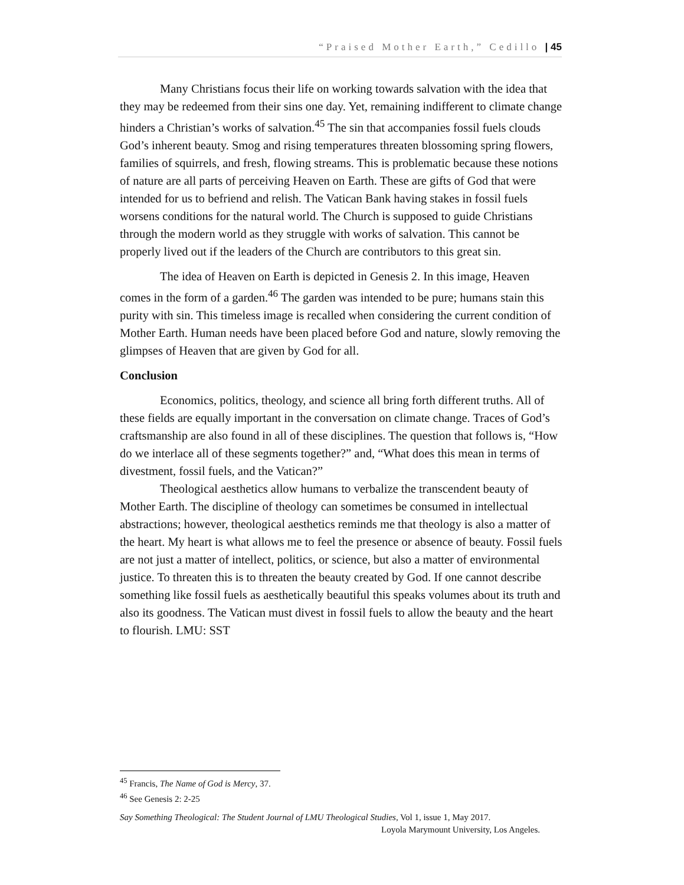“Praised Mother Earth,” Cedillo | 45
Many Christians focus their life on working towards salvation with the idea that they may be redeemed from their sins one day. Yet, remaining indifferent to climate change hinders a Christian’s works of salvation.<sup>45</sup> The sin that accompanies fossil fuels clouds God’s inherent beauty. Smog and rising temperatures threaten blossoming spring flowers, families of squirrels, and fresh, flowing streams. This is problematic because these notions of nature are all parts of perceiving Heaven on Earth. These are gifts of God that were intended for us to befriend and relish. The Vatican Bank having stakes in fossil fuels worsens conditions for the natural world. The Church is supposed to guide Christians through the modern world as they struggle with works of salvation. This cannot be properly lived out if the leaders of the Church are contributors to this great sin.
The idea of Heaven on Earth is depicted in Genesis 2. In this image, Heaven comes in the form of a garden.<sup>46</sup> The garden was intended to be pure; humans stain this purity with sin. This timeless image is recalled when considering the current condition of Mother Earth. Human needs have been placed before God and nature, slowly removing the glimpses of Heaven that are given by God for all.
Conclusion
Economics, politics, theology, and science all bring forth different truths. All of these fields are equally important in the conversation on climate change. Traces of God’s craftsmanship are also found in all of these disciplines. The question that follows is, “How do we interlace all of these segments together?” and, “What does this mean in terms of divestment, fossil fuels, and the Vatican?”
Theological aesthetics allow humans to verbalize the transcendent beauty of Mother Earth. The discipline of theology can sometimes be consumed in intellectual abstractions; however, theological aesthetics reminds me that theology is also a matter of the heart. My heart is what allows me to feel the presence or absence of beauty. Fossil fuels are not just a matter of intellect, politics, or science, but also a matter of environmental justice. To threaten this is to threaten the beauty created by God. If one cannot describe something like fossil fuels as aesthetically beautiful this speaks volumes about its truth and also its goodness. The Vatican must divest in fossil fuels to allow the beauty and the heart to flourish. LMU: SST
<sup>45</sup> Francis, The Name of God is Mercy, 37.
<sup>46</sup> See Genesis 2: 2-25
Say Something Theological: The Student Journal of LMU Theological Studies, Vol 1, issue 1, May 2017.
Loyola Marymount University, Los Angeles.